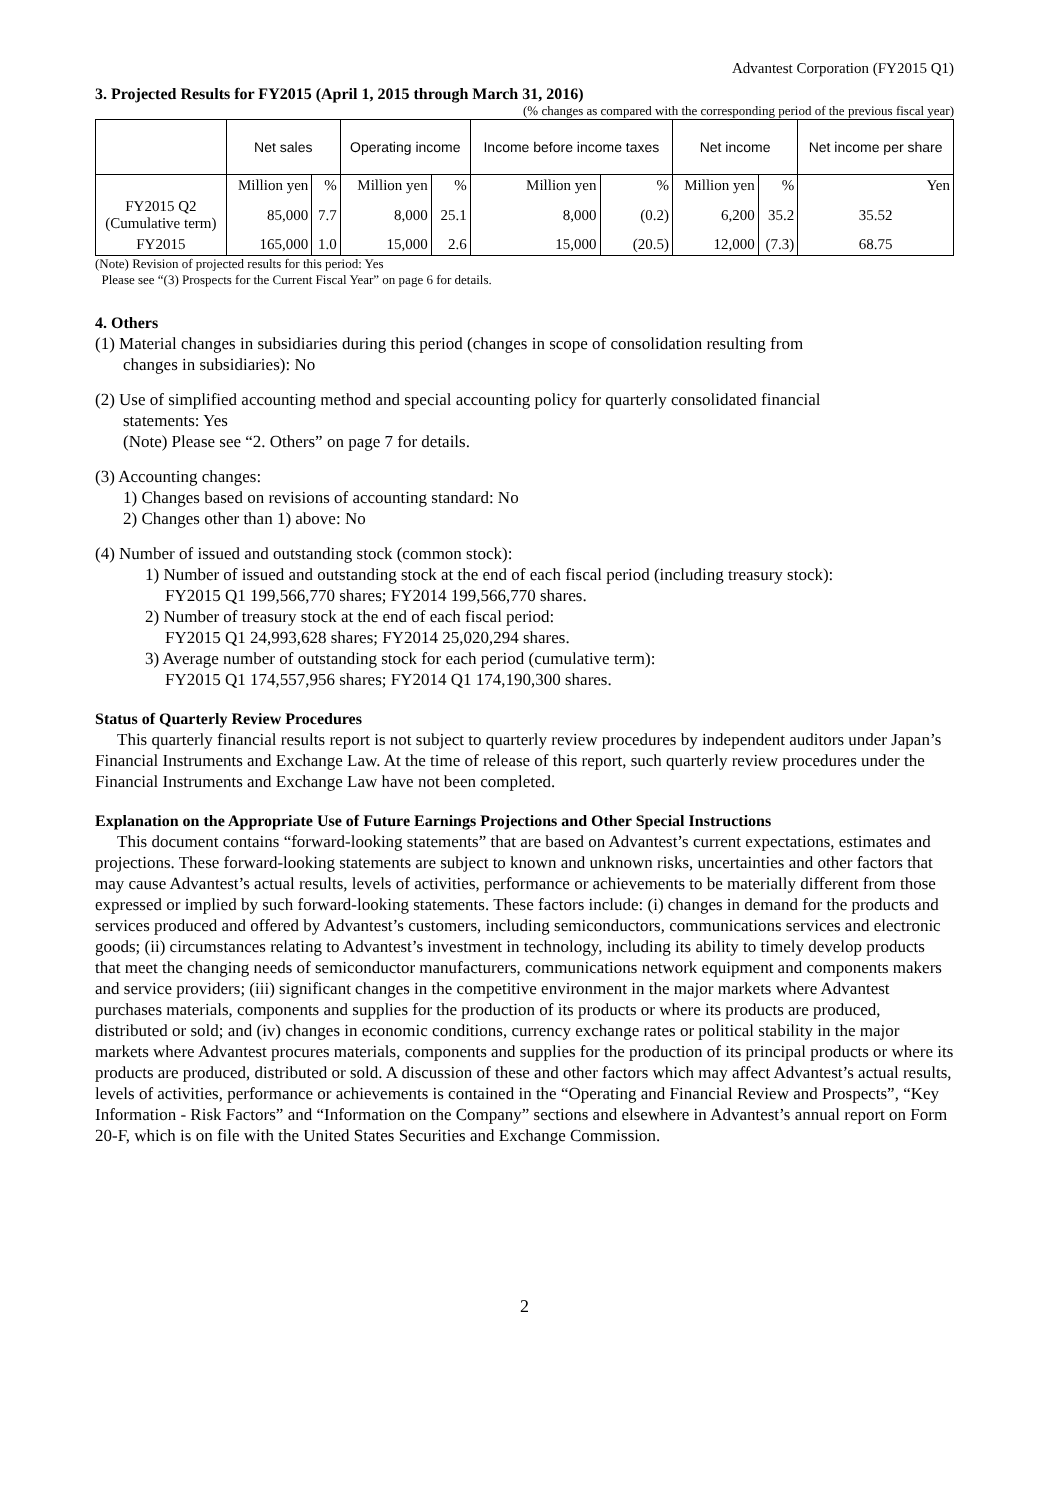Advantest Corporation (FY2015 Q1)
3. Projected Results for FY2015 (April 1, 2015 through March 31, 2016)
(% changes as compared with the corresponding period of the previous fiscal year)
| | Net sales | | Operating income | | Income before income taxes | | Net income | | Net income per share |
| --- | --- | --- | --- | --- | --- | --- | --- | --- | --- |
| | Million yen | % | Million yen | % | Million yen | % | Million yen | % | Yen |
| FY2015 Q2 (Cumulative term) | 85,000 | 7.7 | 8,000 | 25.1 | 8,000 | (0.2) | 6,200 | 35.2 | 35.52 |
| FY2015 | 165,000 | 1.0 | 15,000 | 2.6 | 15,000 | (20.5) | 12,000 | (7.3) | 68.75 |
(Note) Revision of projected results for this period: Yes
Please see “(3) Prospects for the Current Fiscal Year” on page 6 for details.
4. Others
(1) Material changes in subsidiaries during this period (changes in scope of consolidation resulting from
changes in subsidiaries): No
(2) Use of simplified accounting method and special accounting policy for quarterly consolidated financial
statements: Yes
(Note) Please see “2. Others” on page 7 for details.
(3) Accounting changes:
1) Changes based on revisions of accounting standard: No
2) Changes other than 1) above: No
(4) Number of issued and outstanding stock (common stock):
1) Number of issued and outstanding stock at the end of each fiscal period (including treasury stock):
FY2015 Q1 199,566,770 shares; FY2014 199,566,770 shares.
2) Number of treasury stock at the end of each fiscal period:
FY2015 Q1 24,993,628 shares; FY2014 25,020,294 shares.
3) Average number of outstanding stock for each period (cumulative term):
FY2015 Q1 174,557,956 shares; FY2014 Q1 174,190,300 shares.
Status of Quarterly Review Procedures
This quarterly financial results report is not subject to quarterly review procedures by independent auditors under Japan’s Financial Instruments and Exchange Law. At the time of release of this report, such quarterly review procedures under the Financial Instruments and Exchange Law have not been completed.
Explanation on the Appropriate Use of Future Earnings Projections and Other Special Instructions
This document contains “forward-looking statements” that are based on Advantest’s current expectations, estimates and projections. These forward-looking statements are subject to known and unknown risks, uncertainties and other factors that may cause Advantest’s actual results, levels of activities, performance or achievements to be materially different from those expressed or implied by such forward-looking statements. These factors include: (i) changes in demand for the products and services produced and offered by Advantest’s customers, including semiconductors, communications services and electronic goods; (ii) circumstances relating to Advantest’s investment in technology, including its ability to timely develop products that meet the changing needs of semiconductor manufacturers, communications network equipment and components makers and service providers; (iii) significant changes in the competitive environment in the major markets where Advantest purchases materials, components and supplies for the production of its products or where its products are produced, distributed or sold; and (iv) changes in economic conditions, currency exchange rates or political stability in the major markets where Advantest procures materials, components and supplies for the production of its principal products or where its products are produced, distributed or sold. A discussion of these and other factors which may affect Advantest’s actual results, levels of activities, performance or achievements is contained in the “Operating and Financial Review and Prospects”, “Key Information - Risk Factors” and “Information on the Company” sections and elsewhere in Advantest’s annual report on Form 20-F, which is on file with the United States Securities and Exchange Commission.
2